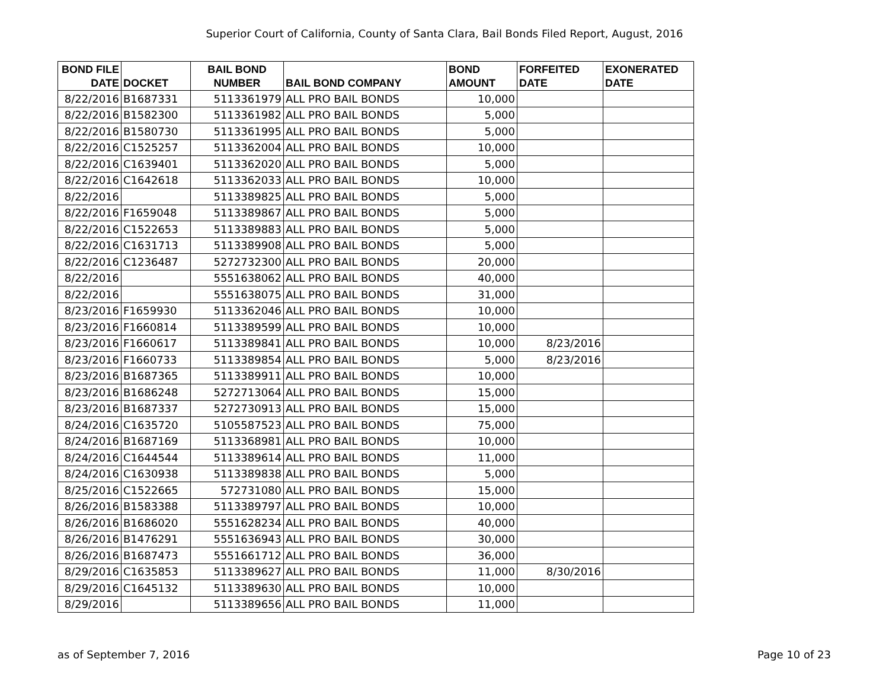Superior Court of California, County of Santa Clara, Bail Bonds Filed Report, August, 2016
| BOND FILE DATE | DOCKET | BAIL BOND NUMBER | BAIL BOND COMPANY | BOND AMOUNT | FORFEITED DATE | EXONERATED DATE |
| --- | --- | --- | --- | --- | --- | --- |
| 8/22/2016 | B1687331 | 5113361979 | ALL PRO BAIL BONDS | 10,000 | | |
| 8/22/2016 | B1582300 | 5113361982 | ALL PRO BAIL BONDS | 5,000 | | |
| 8/22/2016 | B1580730 | 5113361995 | ALL PRO BAIL BONDS | 5,000 | | |
| 8/22/2016 | C1525257 | 5113362004 | ALL PRO BAIL BONDS | 10,000 | | |
| 8/22/2016 | C1639401 | 5113362020 | ALL PRO BAIL BONDS | 5,000 | | |
| 8/22/2016 | C1642618 | 5113362033 | ALL PRO BAIL BONDS | 10,000 | | |
| 8/22/2016 | | 5113389825 | ALL PRO BAIL BONDS | 5,000 | | |
| 8/22/2016 | F1659048 | 5113389867 | ALL PRO BAIL BONDS | 5,000 | | |
| 8/22/2016 | C1522653 | 5113389883 | ALL PRO BAIL BONDS | 5,000 | | |
| 8/22/2016 | C1631713 | 5113389908 | ALL PRO BAIL BONDS | 5,000 | | |
| 8/22/2016 | C1236487 | 5272732300 | ALL PRO BAIL BONDS | 20,000 | | |
| 8/22/2016 | | 5551638062 | ALL PRO BAIL BONDS | 40,000 | | |
| 8/22/2016 | | 5551638075 | ALL PRO BAIL BONDS | 31,000 | | |
| 8/23/2016 | F1659930 | 5113362046 | ALL PRO BAIL BONDS | 10,000 | | |
| 8/23/2016 | F1660814 | 5113389599 | ALL PRO BAIL BONDS | 10,000 | | |
| 8/23/2016 | F1660617 | 5113389841 | ALL PRO BAIL BONDS | 10,000 | 8/23/2016 | |
| 8/23/2016 | F1660733 | 5113389854 | ALL PRO BAIL BONDS | 5,000 | 8/23/2016 | |
| 8/23/2016 | B1687365 | 5113389911 | ALL PRO BAIL BONDS | 10,000 | | |
| 8/23/2016 | B1686248 | 5272713064 | ALL PRO BAIL BONDS | 15,000 | | |
| 8/23/2016 | B1687337 | 5272730913 | ALL PRO BAIL BONDS | 15,000 | | |
| 8/24/2016 | C1635720 | 5105587523 | ALL PRO BAIL BONDS | 75,000 | | |
| 8/24/2016 | B1687169 | 5113368981 | ALL PRO BAIL BONDS | 10,000 | | |
| 8/24/2016 | C1644544 | 5113389614 | ALL PRO BAIL BONDS | 11,000 | | |
| 8/24/2016 | C1630938 | 5113389838 | ALL PRO BAIL BONDS | 5,000 | | |
| 8/25/2016 | C1522665 | 572731080 | ALL PRO BAIL BONDS | 15,000 | | |
| 8/26/2016 | B1583388 | 5113389797 | ALL PRO BAIL BONDS | 10,000 | | |
| 8/26/2016 | B1686020 | 5551628234 | ALL PRO BAIL BONDS | 40,000 | | |
| 8/26/2016 | B1476291 | 5551636943 | ALL PRO BAIL BONDS | 30,000 | | |
| 8/26/2016 | B1687473 | 5551661712 | ALL PRO BAIL BONDS | 36,000 | | |
| 8/29/2016 | C1635853 | 5113389627 | ALL PRO BAIL BONDS | 11,000 | 8/30/2016 | |
| 8/29/2016 | C1645132 | 5113389630 | ALL PRO BAIL BONDS | 10,000 | | |
| 8/29/2016 | | 5113389656 | ALL PRO BAIL BONDS | 11,000 | | |
as of September 7, 2016 Page 10 of 23